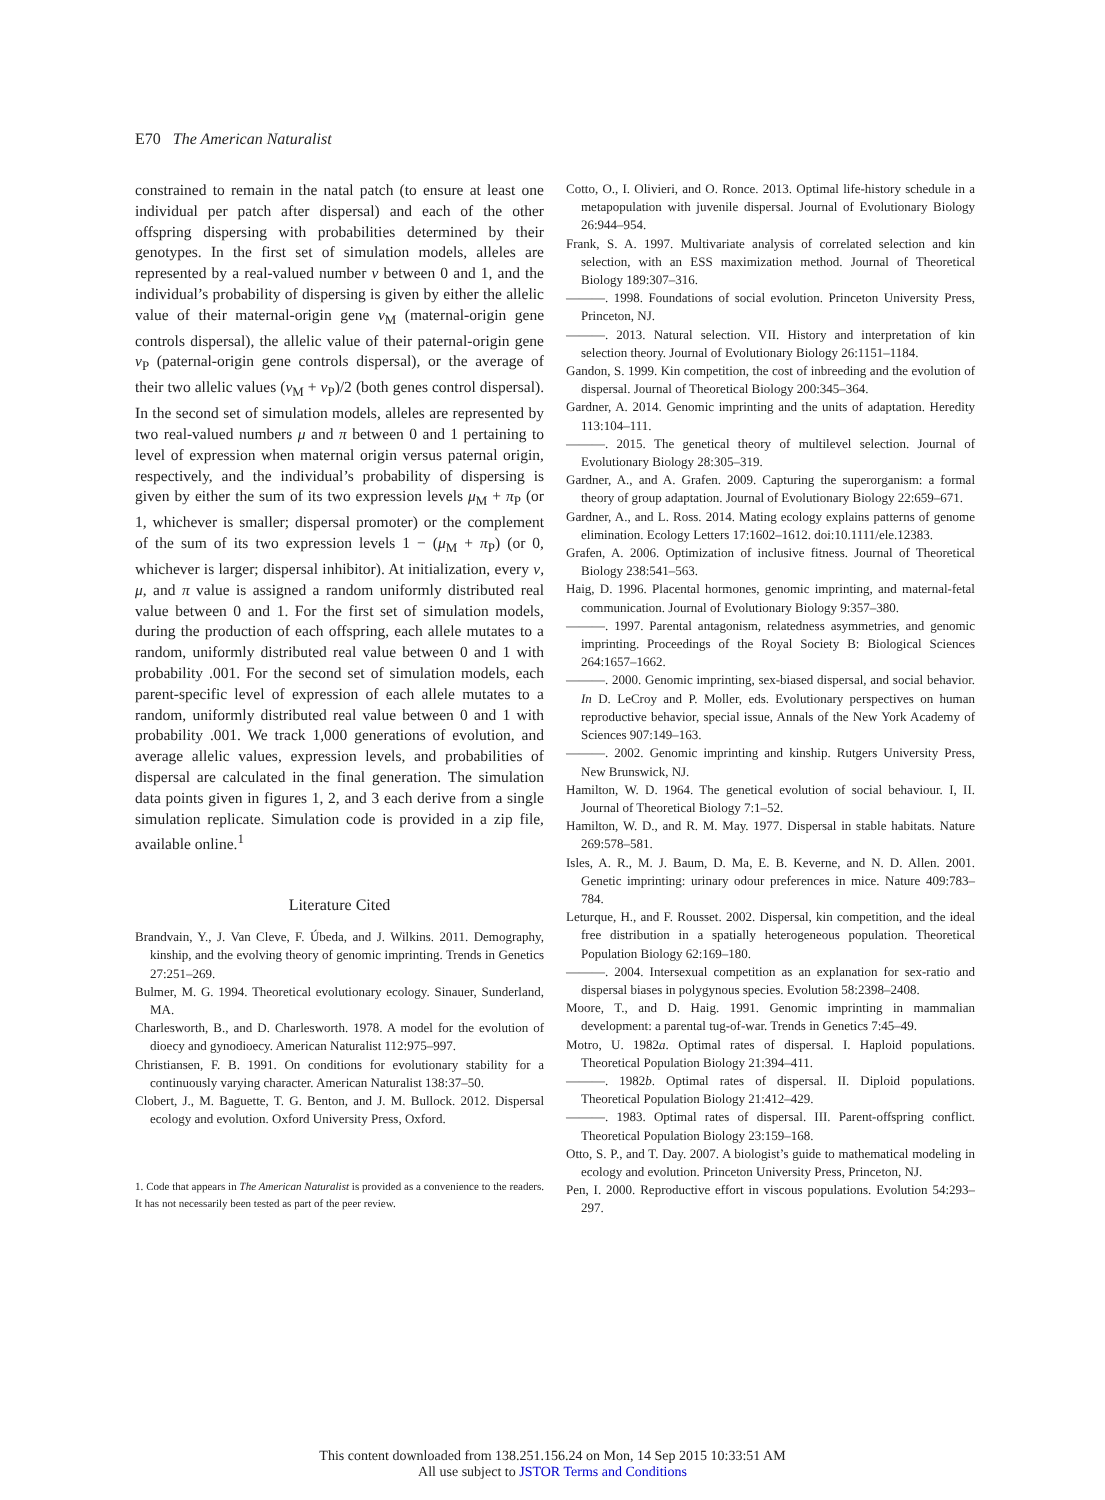E70 The American Naturalist
constrained to remain in the natal patch (to ensure at least one individual per patch after dispersal) and each of the other offspring dispersing with probabilities determined by their genotypes. In the first set of simulation models, alleles are represented by a real-valued number ν between 0 and 1, and the individual’s probability of dispersing is given by either the allelic value of their maternal-origin gene ν<sub>M</sub> (maternal-origin gene controls dispersal), the allelic value of their paternal-origin gene ν<sub>P</sub> (paternal-origin gene controls dispersal), or the average of their two allelic values (ν<sub>M</sub> + ν<sub>P</sub>)/2 (both genes control dispersal). In the second set of simulation models, alleles are represented by two real-valued numbers μ and π between 0 and 1 pertaining to level of expression when maternal origin versus paternal origin, respectively, and the individual’s probability of dispersing is given by either the sum of its two expression levels μ<sub>M</sub> + π<sub>P</sub> (or 1, whichever is smaller; dispersal promoter) or the complement of the sum of its two expression levels 1 − (μ<sub>M</sub> + π<sub>P</sub>) (or 0, whichever is larger; dispersal inhibitor). At initialization, every ν, μ, and π value is assigned a random uniformly distributed real value between 0 and 1. For the first set of simulation models, during the production of each offspring, each allele mutates to a random, uniformly distributed real value between 0 and 1 with probability .001. For the second set of simulation models, each parent-specific level of expression of each allele mutates to a random, uniformly distributed real value between 0 and 1 with probability .001. We track 1,000 generations of evolution, and average allelic values, expression levels, and probabilities of dispersal are calculated in the final generation. The simulation data points given in figures 1, 2, and 3 each derive from a single simulation replicate. Simulation code is provided in a zip file, available online.<sup>1</sup>
Literature Cited
Brandvain, Y., J. Van Cleve, F. Úbeda, and J. Wilkins. 2011. Demography, kinship, and the evolving theory of genomic imprinting. Trends in Genetics 27:251–269.
Bulmer, M. G. 1994. Theoretical evolutionary ecology. Sinauer, Sunderland, MA.
Charlesworth, B., and D. Charlesworth. 1978. A model for the evolution of dioecy and gynodioecy. American Naturalist 112:975–997.
Christiansen, F. B. 1991. On conditions for evolutionary stability for a continuously varying character. American Naturalist 138:37–50.
Clobert, J., M. Baguette, T. G. Benton, and J. M. Bullock. 2012. Dispersal ecology and evolution. Oxford University Press, Oxford.
1. Code that appears in The American Naturalist is provided as a convenience to the readers. It has not necessarily been tested as part of the peer review.
Cotto, O., I. Olivieri, and O. Ronce. 2013. Optimal life-history schedule in a metapopulation with juvenile dispersal. Journal of Evolutionary Biology 26:944–954.
Frank, S. A. 1997. Multivariate analysis of correlated selection and kin selection, with an ESS maximization method. Journal of Theoretical Biology 189:307–316.
———. 1998. Foundations of social evolution. Princeton University Press, Princeton, NJ.
———. 2013. Natural selection. VII. History and interpretation of kin selection theory. Journal of Evolutionary Biology 26:1151–1184.
Gandon, S. 1999. Kin competition, the cost of inbreeding and the evolution of dispersal. Journal of Theoretical Biology 200:345–364.
Gardner, A. 2014. Genomic imprinting and the units of adaptation. Heredity 113:104–111.
———. 2015. The genetical theory of multilevel selection. Journal of Evolutionary Biology 28:305–319.
Gardner, A., and A. Grafen. 2009. Capturing the superorganism: a formal theory of group adaptation. Journal of Evolutionary Biology 22:659–671.
Gardner, A., and L. Ross. 2014. Mating ecology explains patterns of genome elimination. Ecology Letters 17:1602–1612. doi:10.1111/ele.12383.
Grafen, A. 2006. Optimization of inclusive fitness. Journal of Theoretical Biology 238:541–563.
Haig, D. 1996. Placental hormones, genomic imprinting, and maternal-fetal communication. Journal of Evolutionary Biology 9:357–380.
———. 1997. Parental antagonism, relatedness asymmetries, and genomic imprinting. Proceedings of the Royal Society B: Biological Sciences 264:1657–1662.
———. 2000. Genomic imprinting, sex-biased dispersal, and social behavior. In D. LeCroy and P. Moller, eds. Evolutionary perspectives on human reproductive behavior, special issue, Annals of the New York Academy of Sciences 907:149–163.
———. 2002. Genomic imprinting and kinship. Rutgers University Press, New Brunswick, NJ.
Hamilton, W. D. 1964. The genetical evolution of social behaviour. I, II. Journal of Theoretical Biology 7:1–52.
Hamilton, W. D., and R. M. May. 1977. Dispersal in stable habitats. Nature 269:578–581.
Isles, A. R., M. J. Baum, D. Ma, E. B. Keverne, and N. D. Allen. 2001. Genetic imprinting: urinary odour preferences in mice. Nature 409:783–784.
Leturque, H., and F. Rousset. 2002. Dispersal, kin competition, and the ideal free distribution in a spatially heterogeneous population. Theoretical Population Biology 62:169–180.
———. 2004. Intersexual competition as an explanation for sex-ratio and dispersal biases in polygynous species. Evolution 58:2398–2408.
Moore, T., and D. Haig. 1991. Genomic imprinting in mammalian development: a parental tug-of-war. Trends in Genetics 7:45–49.
Motro, U. 1982a. Optimal rates of dispersal. I. Haploid populations. Theoretical Population Biology 21:394–411.
———. 1982b. Optimal rates of dispersal. II. Diploid populations. Theoretical Population Biology 21:412–429.
———. 1983. Optimal rates of dispersal. III. Parent-offspring conflict. Theoretical Population Biology 23:159–168.
Otto, S. P., and T. Day. 2007. A biologist’s guide to mathematical modeling in ecology and evolution. Princeton University Press, Princeton, NJ.
Pen, I. 2000. Reproductive effort in viscous populations. Evolution 54:293–297.
This content downloaded from 138.251.156.24 on Mon, 14 Sep 2015 10:33:51 AM
All use subject to JSTOR Terms and Conditions